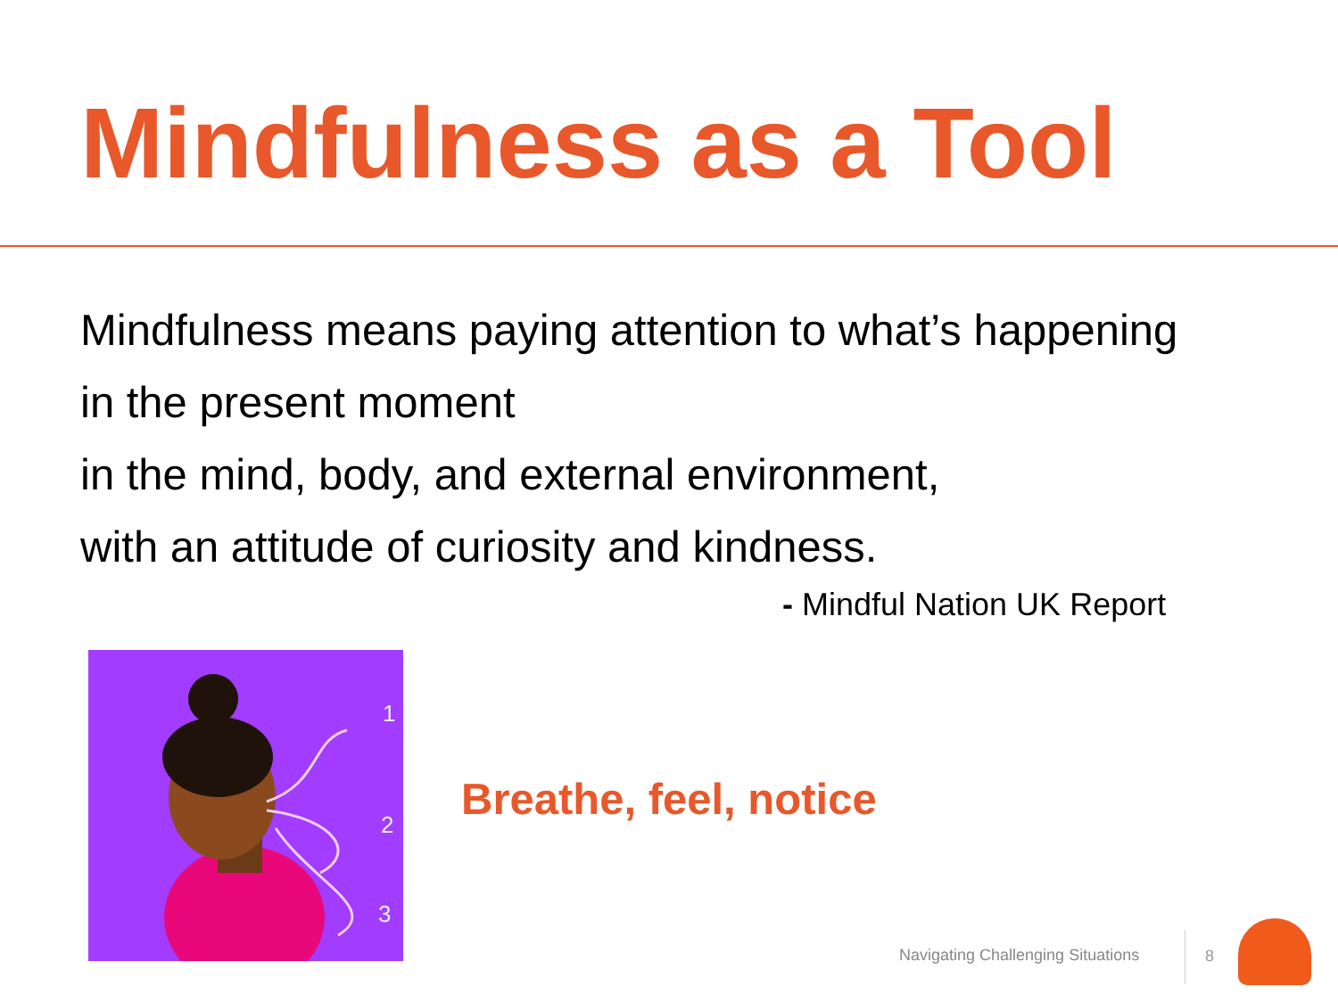Mindfulness as a Tool
Mindfulness means paying attention to what’s happening
in the present moment
in the mind, body, and external environment,
with an attitude of curiosity and kindness.
- Mindful Nation UK Report
1
2
3
Breathe, feel, notice
Navigating Challenging Situations
8